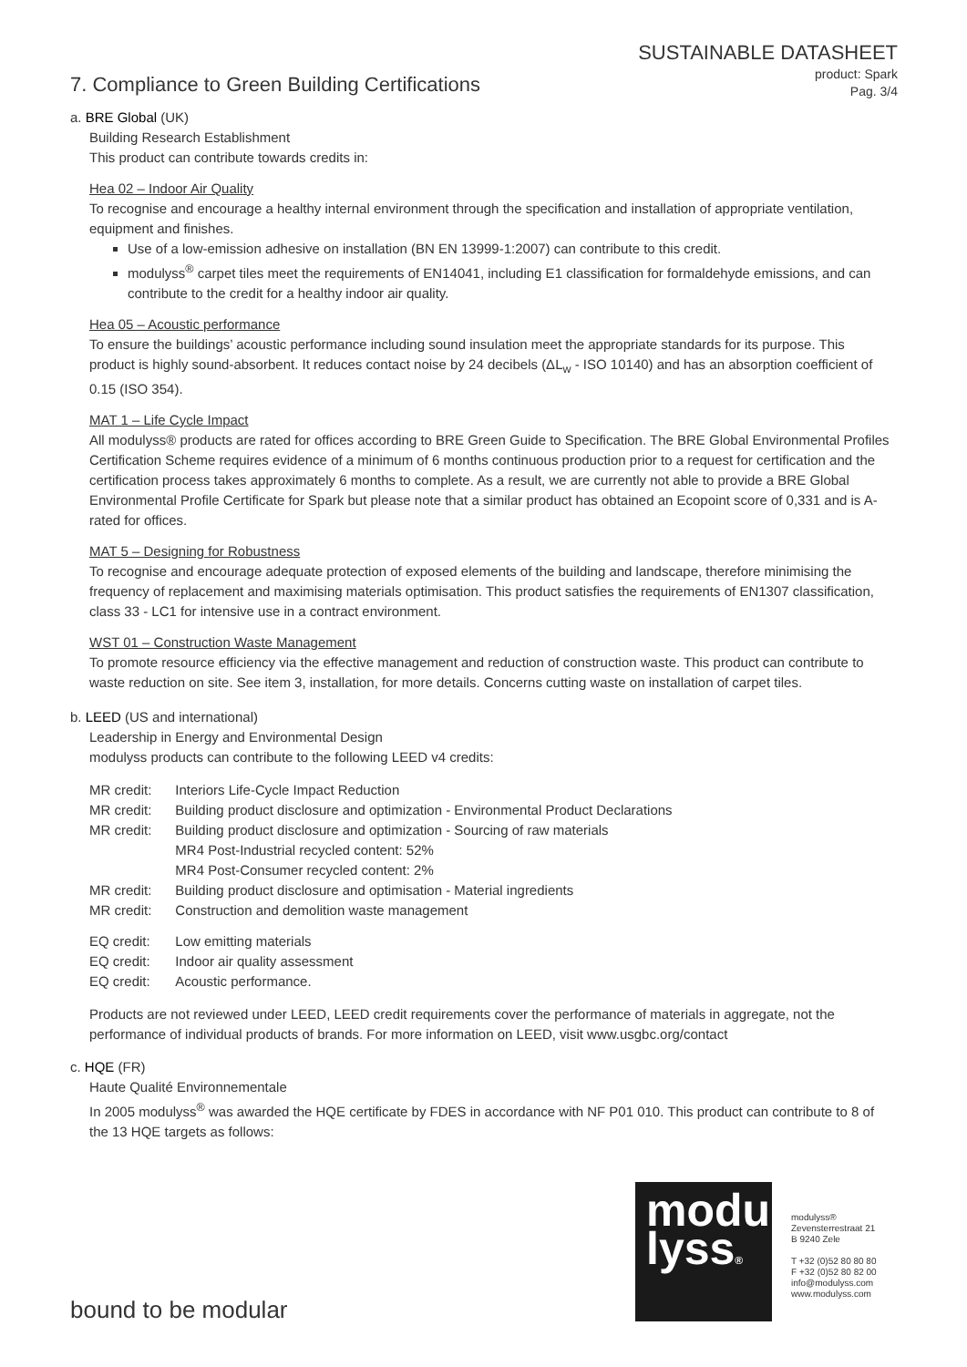SUSTAINABLE DATASHEET
product: Spark
Pag. 3/4
7. Compliance to Green Building Certifications
a. BRE Global (UK)
Building Research Establishment
This product can contribute towards credits in:
Hea 02 – Indoor Air Quality
To recognise and encourage a healthy internal environment through the specification and installation of appropriate ventilation, equipment and finishes.
Use of a low-emission adhesive on installation (BN EN 13999-1:2007) can contribute to this credit.
modulyss<sup>®</sup> carpet tiles meet the requirements of EN14041, including E1 classification for formaldehyde emissions, and can contribute to the credit for a healthy indoor air quality.
Hea 05 – Acoustic performance
To ensure the buildings’ acoustic performance including sound insulation meet the appropriate standards for its purpose. This product is highly sound-absorbent. It reduces contact noise by 24 decibels (ΔL<sub>w</sub> - ISO 10140) and has an absorption coefficient of 0.15 (ISO 354).
MAT 1 – Life Cycle Impact
All modulyss® products are rated for offices according to BRE Green Guide to Specification. The BRE Global Environmental Profiles Certification Scheme requires evidence of a minimum of 6 months continuous production prior to a request for certification and the certification process takes approximately 6 months to complete. As a result, we are currently not able to provide a BRE Global Environmental Profile Certificate for Spark but please note that a similar product has obtained an Ecopoint score of 0,331 and is A-rated for offices.
MAT 5 – Designing for Robustness
To recognise and encourage adequate protection of exposed elements of the building and landscape, therefore minimising the frequency of replacement and maximising materials optimisation. This product satisfies the requirements of EN1307 classification, class 33 - LC1 for intensive use in a contract environment.
WST 01 – Construction Waste Management
To promote resource efficiency via the effective management and reduction of construction waste. This product can contribute to waste reduction on site. See item 3, installation, for more details. Concerns cutting waste on installation of carpet tiles.
b. LEED (US and international)
Leadership in Energy and Environmental Design
modulyss products can contribute to the following LEED v4 credits:
| MR credit: | Interiors Life-Cycle Impact Reduction |
| MR credit: | Building product disclosure and optimization - Environmental Product Declarations |
| MR credit: | Building product disclosure and optimization - Sourcing of raw materials MR4 Post-Industrial recycled content: 52% MR4 Post-Consumer recycled content: 2% |
| MR credit: | Building product disclosure and optimisation - Material ingredients |
| MR credit: | Construction and demolition waste management |
| EQ credit: | Low emitting materials |
| EQ credit: | Indoor air quality assessment |
| EQ credit: | Acoustic performance. |
Products are not reviewed under LEED, LEED credit requirements cover the performance of materials in aggregate, not the performance of individual products of brands. For more information on LEED, visit www.usgbc.org/contact
c. HQE (FR)
Haute Qualité Environnementale
In 2005 modulyss<sup>®</sup> was awarded the HQE certificate by FDES in accordance with NF P01 010. This product can contribute to 8 of the 13 HQE targets as follows:
modu
lyss®
modulyss®
Zevensterrestraat 21
B 9240 Zele
T +32 (0)52 80 80 80
F +32 (0)52 80 82 00
info@modulyss.com
www.modulyss.com
bound to be modular